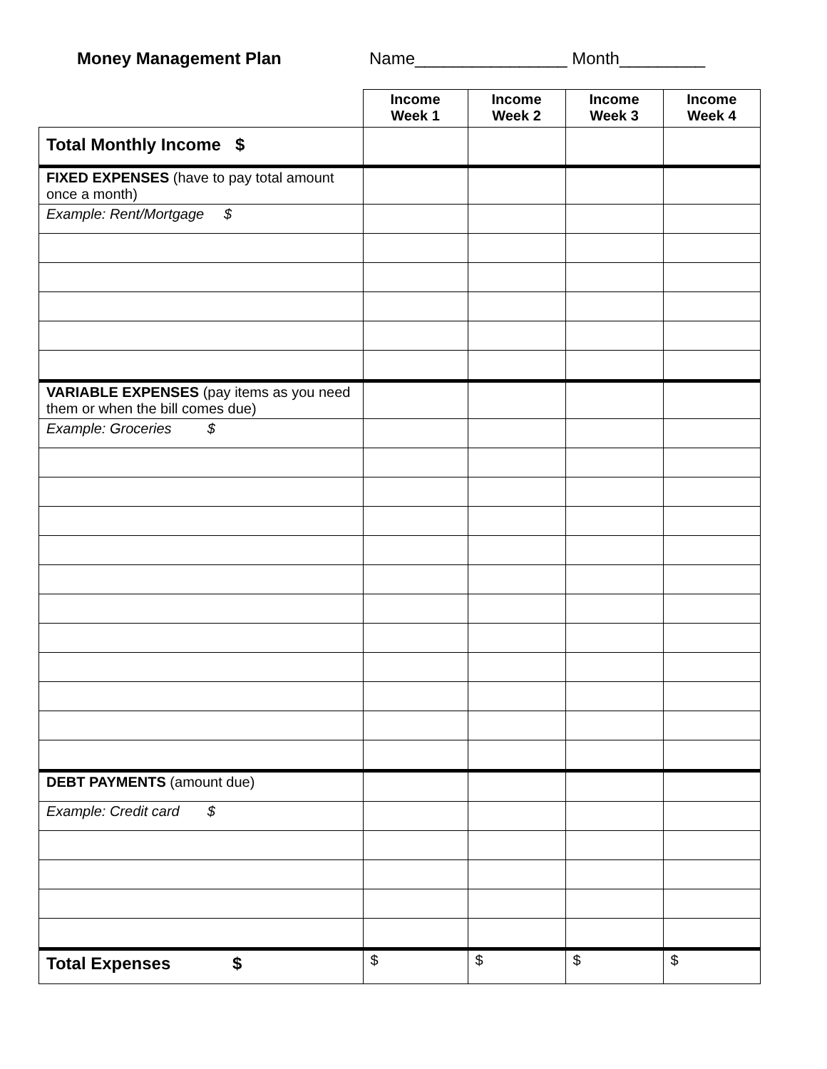Money Management Plan Name________________ Month_________
| | Income Week 1 | Income Week 2 | Income Week 3 | Income Week 4 |
| --- | --- | --- | --- | --- |
| Total Monthly Income $ | | | | |
| FIXED EXPENSES (have to pay total amount once a month) | | | | |
| Example: Rent/Mortgage $ | | | | |
| VARIABLE EXPENSES (pay items as you need them or when the bill comes due) | | | | |
| Example: Groceries $ | | | | |
| DEBT PAYMENTS (amount due) | | | | |
| Example: Credit card $ | | | | |
| Total Expenses $ | $ | $ | $ | $ |